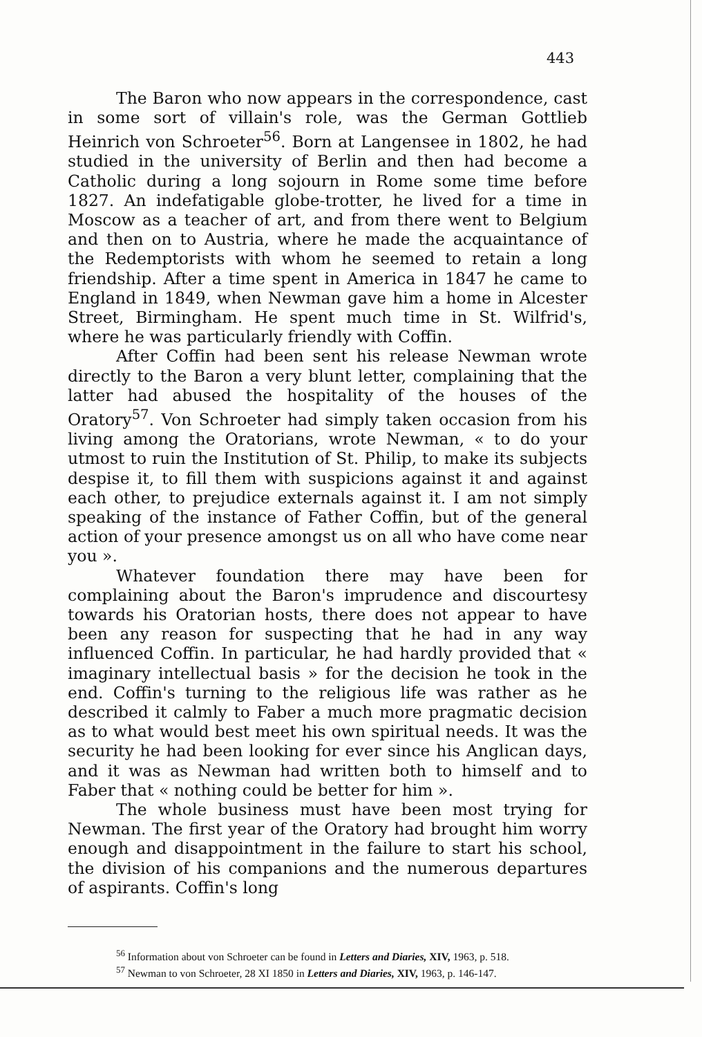443
The Baron who now appears in the correspondence, cast in some sort of villain's role, was the German Gottlieb Heinrich von Schroeter<sup>56</sup>. Born at Langensee in 1802, he had studied in the university of Berlin and then had become a Catholic during a long sojourn in Rome some time before 1827. An indefatigable globe-trotter, he lived for a time in Moscow as a teacher of art, and from there went to Belgium and then on to Austria, where he made the acquaintance of the Redemptorists with whom he seemed to retain a long friendship. After a time spent in America in 1847 he came to England in 1849, when Newman gave him a home in Alcester Street, Birmingham. He spent much time in St. Wilfrid's, where he was particularly friendly with Coffin.
After Coffin had been sent his release Newman wrote directly to the Baron a very blunt letter, complaining that the latter had abused the hospitality of the houses of the Oratory<sup>57</sup>. Von Schroeter had simply taken occasion from his living among the Oratorians, wrote Newman, « to do your utmost to ruin the Institution of St. Philip, to make its subjects despise it, to fill them with suspicions against it and against each other, to prejudice externals against it. I am not simply speaking of the instance of Father Coffin, but of the general action of your presence amongst us on all who have come near you ».
Whatever foundation there may have been for complaining about the Baron's imprudence and discourtesy towards his Oratorian hosts, there does not appear to have been any reason for suspecting that he had in any way influenced Coffin. In particular, he had hardly provided that « imaginary intellectual basis » for the decision he took in the end. Coffin's turning to the religious life was rather as he described it calmly to Faber a much more pragmatic decision as to what would best meet his own spiritual needs. It was the security he had been looking for ever since his Anglican days, and it was as Newman had written both to himself and to Faber that « nothing could be better for him ».
The whole business must have been most trying for Newman. The first year of the Oratory had brought him worry enough and disappointment in the failure to start his school, the division of his companions and the numerous departures of aspirants. Coffin's long
<sup>56</sup> Information about von Schroeter can be found in Letters and Diaries, XIV, 1963, p. 518.
<sup>57</sup> Newman to von Schroeter, 28 XI 1850 in Letters and Diaries, XIV, 1963, p. 146-147.